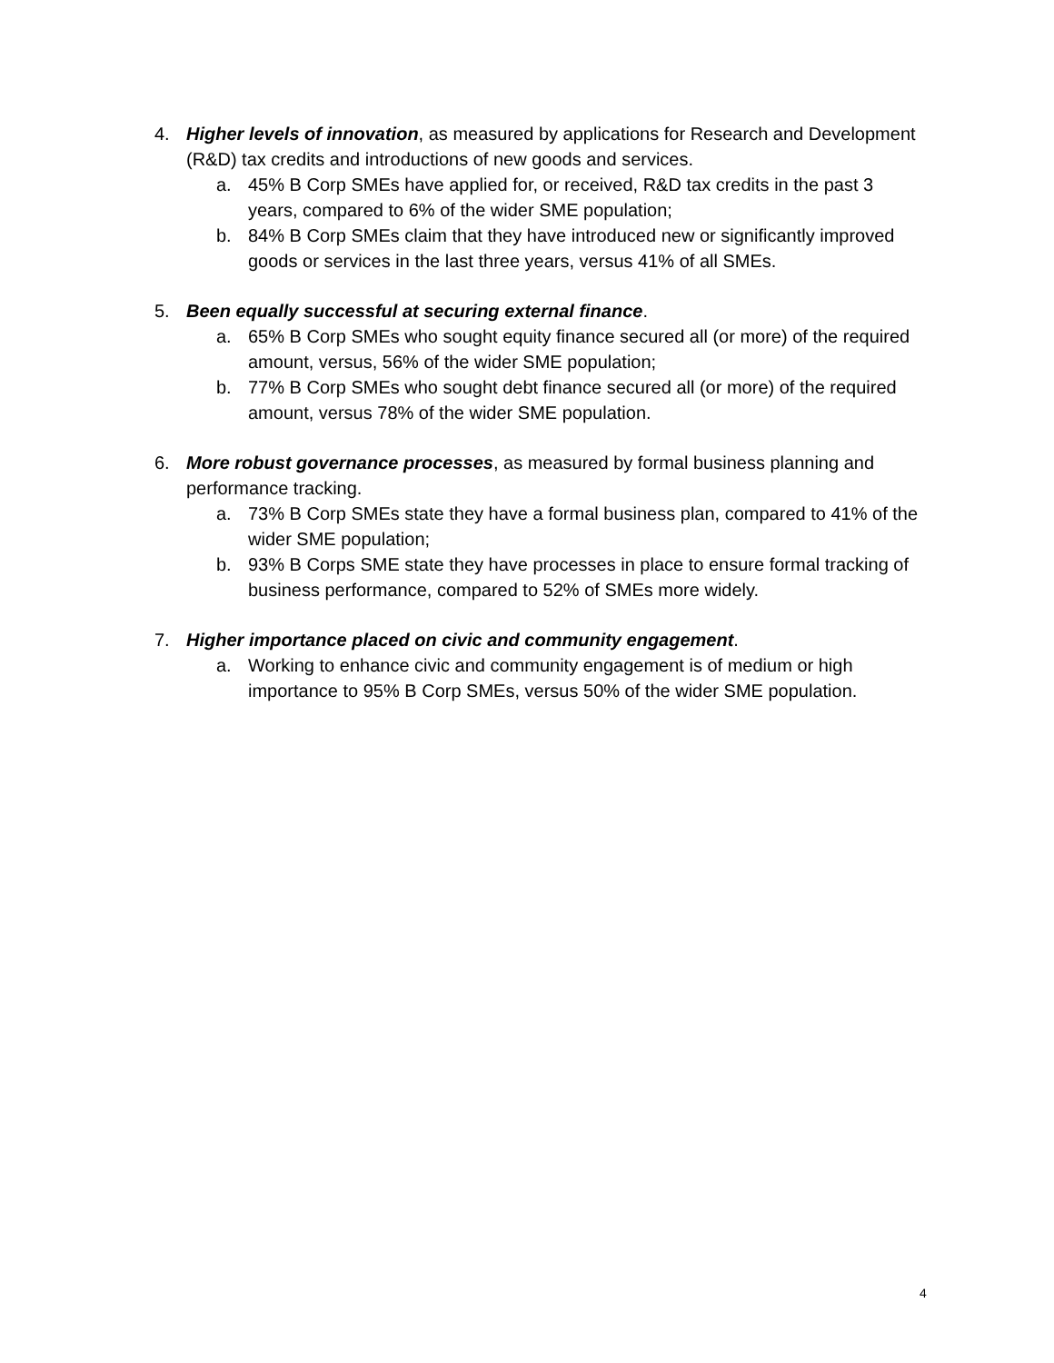4. Higher levels of innovation, as measured by applications for Research and Development (R&D) tax credits and introductions of new goods and services.
a. 45% B Corp SMEs have applied for, or received, R&D tax credits in the past 3 years, compared to 6% of the wider SME population;
b. 84% B Corp SMEs claim that they have introduced new or significantly improved goods or services in the last three years, versus 41% of all SMEs.
5. Been equally successful at securing external finance.
a. 65% B Corp SMEs who sought equity finance secured all (or more) of the required amount, versus, 56% of the wider SME population;
b. 77% B Corp SMEs who sought debt finance secured all (or more) of the required amount, versus 78% of the wider SME population.
6. More robust governance processes, as measured by formal business planning and performance tracking.
a. 73% B Corp SMEs state they have a formal business plan, compared to 41% of the wider SME population;
b. 93% B Corps SME state they have processes in place to ensure formal tracking of business performance, compared to 52% of SMEs more widely.
7. Higher importance placed on civic and community engagement.
a. Working to enhance civic and community engagement is of medium or high importance to 95% B Corp SMEs, versus 50% of the wider SME population.
4